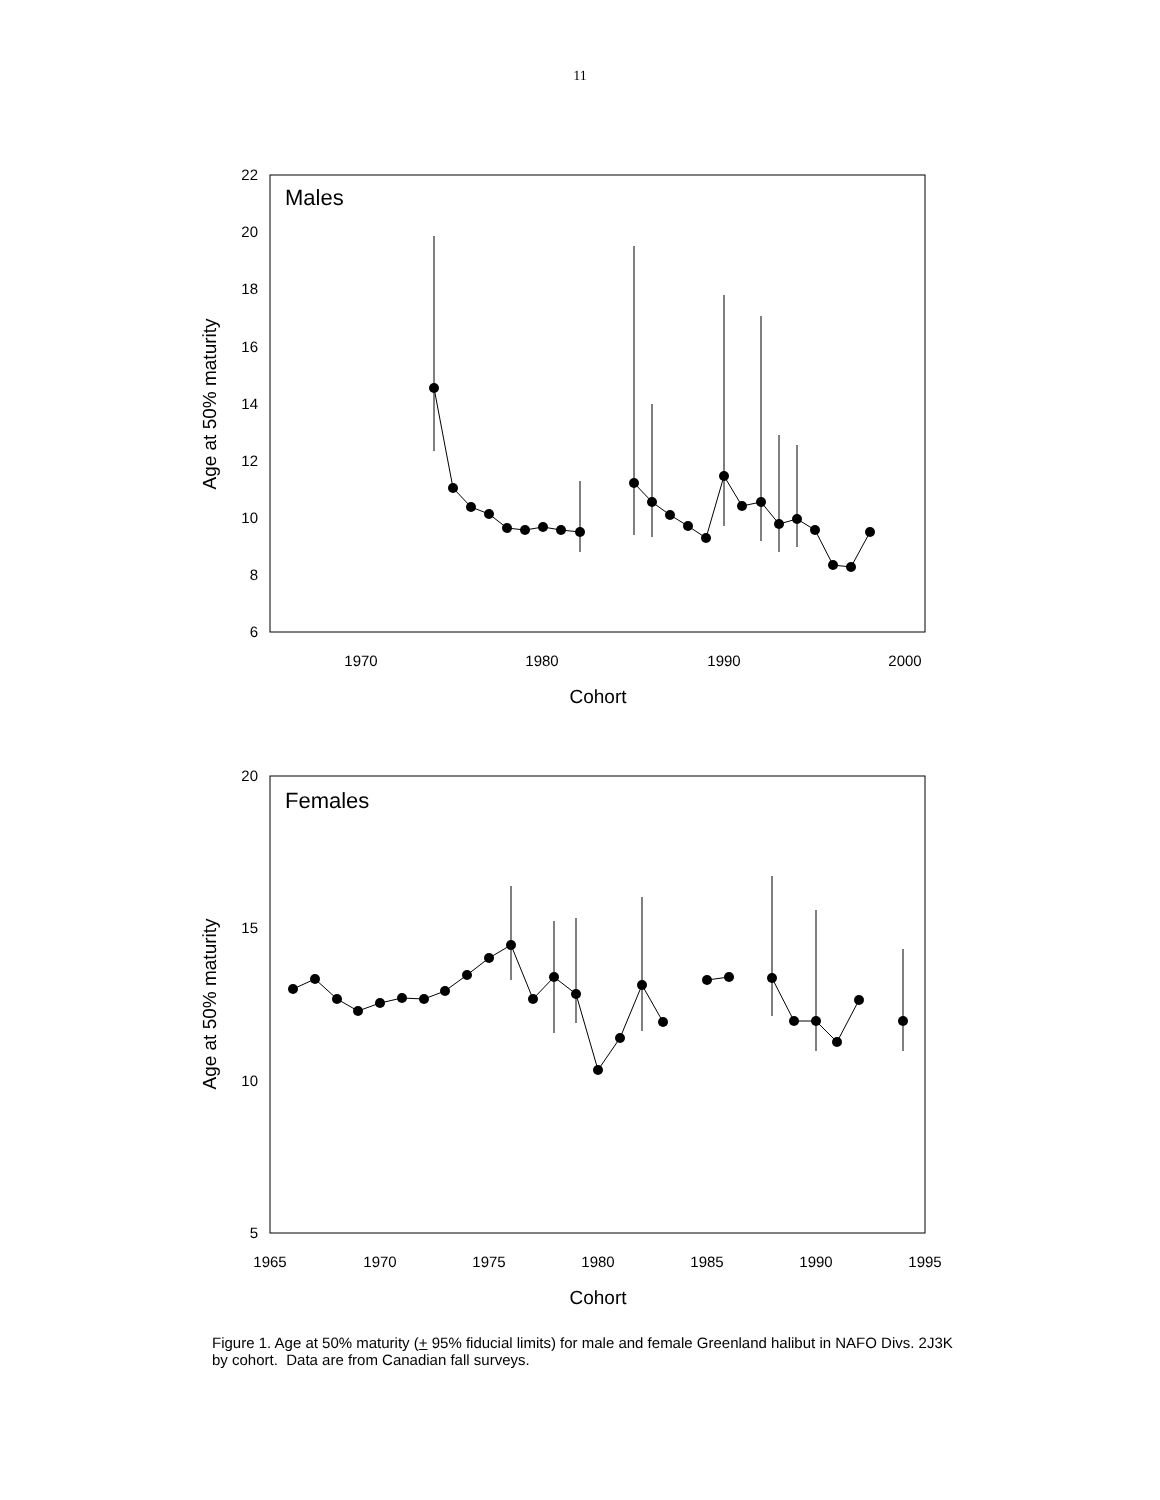11
Males
22
20
18
16
14
12
10
8
6
1970
1980
1990
2000
Cohort
Age at 50% maturity
Females
20
15
10
5
1965
1970
1975
1980
1985
1990
1995
Cohort
Age at 50% maturity
Figure 1. Age at 50% maturity (+ 95% fiducial limits) for male and female Greenland halibut in NAFO Divs. 2J3K by cohort. Data are from Canadian fall surveys.